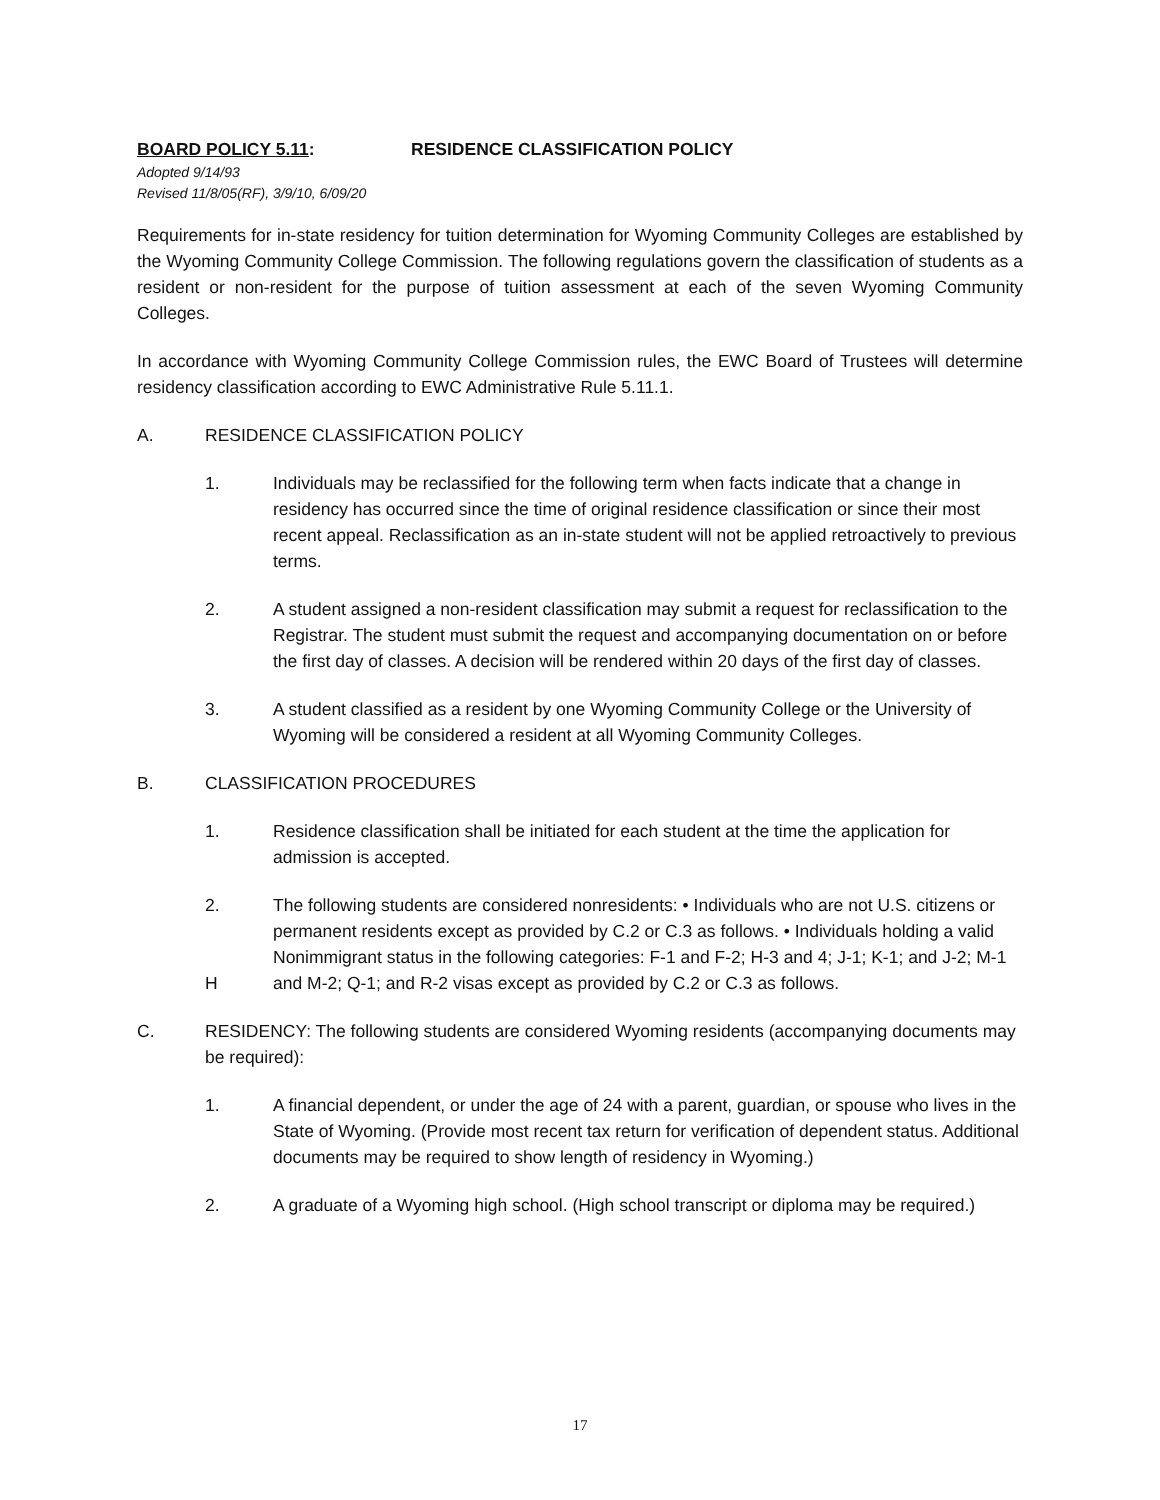BOARD POLICY 5.11: RESIDENCE CLASSIFICATION POLICY
Adopted 9/14/93
Revised 11/8/05(RF), 3/9/10, 6/09/20
Requirements for in-state residency for tuition determination for Wyoming Community Colleges are established by the Wyoming Community College Commission. The following regulations govern the classification of students as a resident or non-resident for the purpose of tuition assessment at each of the seven Wyoming Community Colleges.
In accordance with Wyoming Community College Commission rules, the EWC Board of Trustees will determine residency classification according to EWC Administrative Rule 5.11.1.
A. RESIDENCE CLASSIFICATION POLICY
1. Individuals may be reclassified for the following term when facts indicate that a change in residency has occurred since the time of original residence classification or since their most recent appeal. Reclassification as an in-state student will not be applied retroactively to previous terms.
2. A student assigned a non-resident classification may submit a request for reclassification to the Registrar. The student must submit the request and accompanying documentation on or before the first day of classes. A decision will be rendered within 20 days of the first day of classes.
3. A student classified as a resident by one Wyoming Community College or the University of Wyoming will be considered a resident at all Wyoming Community Colleges.
B. CLASSIFICATION PROCEDURES
1. Residence classification shall be initiated for each student at the time the application for admission is accepted.
2.
H The following students are considered nonresidents: • Individuals who are not U.S. citizens or permanent residents except as provided by C.2 or C.3 as follows. • Individuals holding a valid Nonimmigrant status in the following categories: F-1 and F-2; H-3 and 4; J-1; K-1; and J-2; M-1 and M-2; Q-1; and R-2 visas except as provided by C.2 or C.3 as follows.
C. RESIDENCY: The following students are considered Wyoming residents (accompanying documents may be required):
1. A financial dependent, or under the age of 24 with a parent, guardian, or spouse who lives in the State of Wyoming. (Provide most recent tax return for verification of dependent status. Additional documents may be required to show length of residency in Wyoming.)
2. A graduate of a Wyoming high school. (High school transcript or diploma may be required.)
17